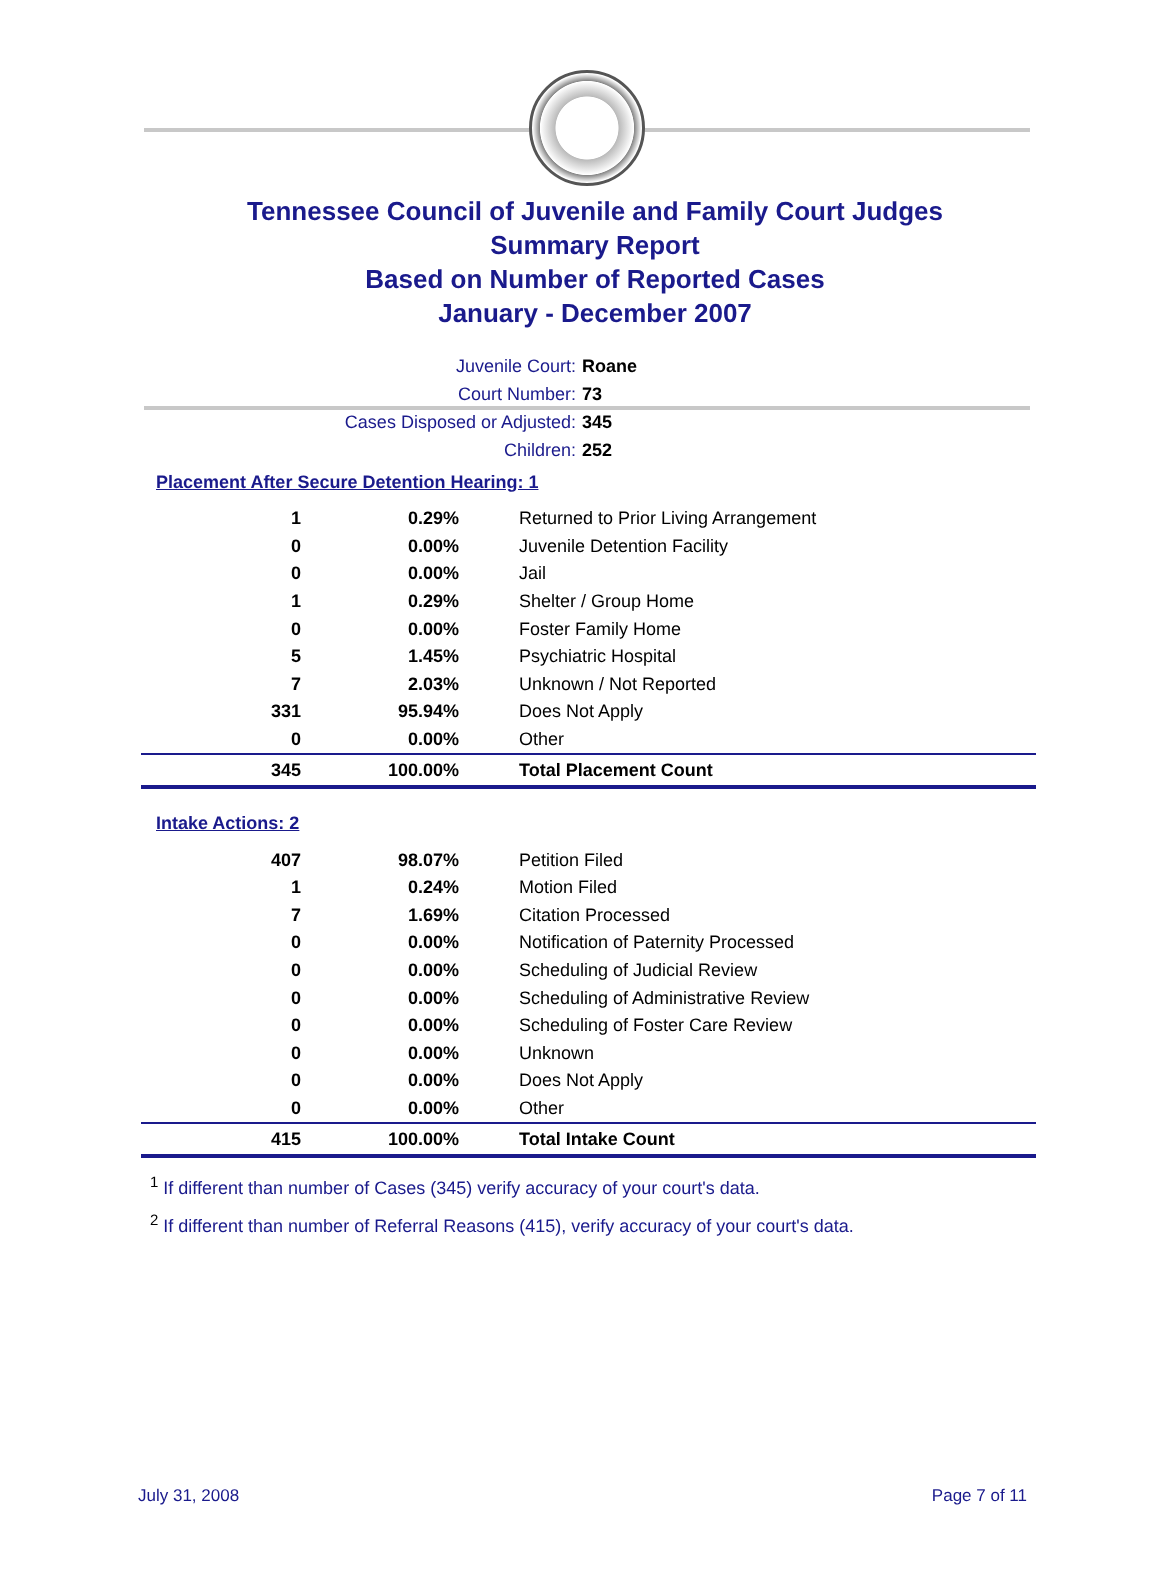Tennessee Council of Juvenile and Family Court Judges
Summary Report
Based on Number of Reported Cases
January - December 2007
Juvenile Court: Roane
Court Number: 73
Cases Disposed or Adjusted: 345
Children: 252
Placement After Secure Detention Hearing: 1
| 1 | 0.29% | Returned to Prior Living Arrangement |
| 0 | 0.00% | Juvenile Detention Facility |
| 0 | 0.00% | Jail |
| 1 | 0.29% | Shelter / Group Home |
| 0 | 0.00% | Foster Family Home |
| 5 | 1.45% | Psychiatric Hospital |
| 7 | 2.03% | Unknown / Not Reported |
| 331 | 95.94% | Does Not Apply |
| 0 | 0.00% | Other |
| 345 | 100.00% | Total Placement Count |
Intake Actions: 2
| 407 | 98.07% | Petition Filed |
| 1 | 0.24% | Motion Filed |
| 7 | 1.69% | Citation Processed |
| 0 | 0.00% | Notification of Paternity Processed |
| 0 | 0.00% | Scheduling of Judicial Review |
| 0 | 0.00% | Scheduling of Administrative Review |
| 0 | 0.00% | Scheduling of Foster Care Review |
| 0 | 0.00% | Unknown |
| 0 | 0.00% | Does Not Apply |
| 0 | 0.00% | Other |
| 415 | 100.00% | Total Intake Count |
<sup>1</sup> If different than number of Cases (345) verify accuracy of your court's data.
<sup>2</sup> If different than number of Referral Reasons (415), verify accuracy of your court's data.
July 31, 2008 Page 7 of 11